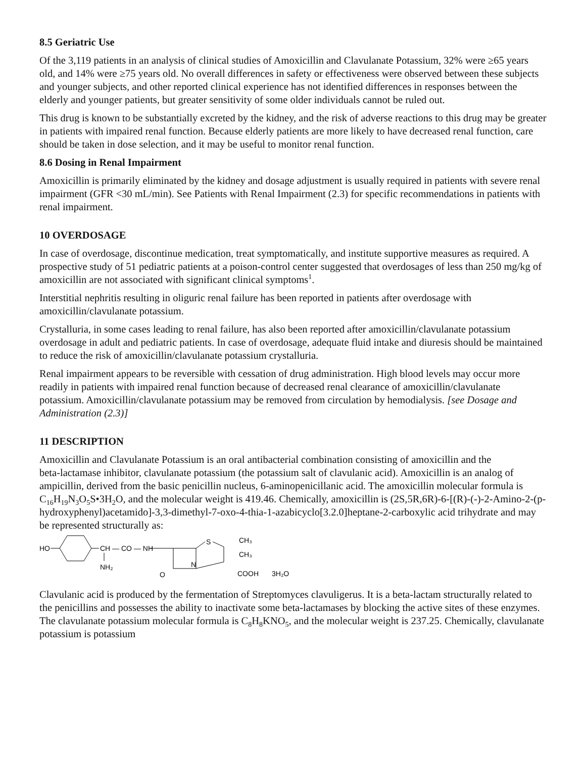8.5 Geriatric Use
Of the 3,119 patients in an analysis of clinical studies of Amoxicillin and Clavulanate Potassium, 32% were ≥65 years old, and 14% were ≥75 years old. No overall differences in safety or effectiveness were observed between these subjects and younger subjects, and other reported clinical experience has not identified differences in responses between the elderly and younger patients, but greater sensitivity of some older individuals cannot be ruled out.
This drug is known to be substantially excreted by the kidney, and the risk of adverse reactions to this drug may be greater in patients with impaired renal function. Because elderly patients are more likely to have decreased renal function, care should be taken in dose selection, and it may be useful to monitor renal function.
8.6 Dosing in Renal Impairment
Amoxicillin is primarily eliminated by the kidney and dosage adjustment is usually required in patients with severe renal impairment (GFR <30 mL/min). See Patients with Renal Impairment (2.3) for specific recommendations in patients with renal impairment.
10 OVERDOSAGE
In case of overdosage, discontinue medication, treat symptomatically, and institute supportive measures as required. A prospective study of 51 pediatric patients at a poison-control center suggested that overdosages of less than 250 mg/kg of amoxicillin are not associated with significant clinical symptoms<sup>1</sup>.
Interstitial nephritis resulting in oliguric renal failure has been reported in patients after overdosage with amoxicillin/clavulanate potassium.
Crystalluria, in some cases leading to renal failure, has also been reported after amoxicillin/clavulanate potassium overdosage in adult and pediatric patients. In case of overdosage, adequate fluid intake and diuresis should be maintained to reduce the risk of amoxicillin/clavulanate potassium crystalluria.
Renal impairment appears to be reversible with cessation of drug administration. High blood levels may occur more readily in patients with impaired renal function because of decreased renal clearance of amoxicillin/clavulanate potassium. Amoxicillin/clavulanate potassium may be removed from circulation by hemodialysis. [see Dosage and Administration (2.3)]
11 DESCRIPTION
Amoxicillin and Clavulanate Potassium is an oral antibacterial combination consisting of amoxicillin and the beta‑lactamase inhibitor, clavulanate potassium (the potassium salt of clavulanic acid). Amoxicillin is an analog of ampicillin, derived from the basic penicillin nucleus, 6‑aminopenicillanic acid. The amoxicillin molecular formula is C<sub>16</sub>H<sub>19</sub>N<sub>3</sub>O<sub>5</sub>S•3H<sub>2</sub>O, and the molecular weight is 419.46. Chemically, amoxicillin is (2S,5R,6R)-6-[(R)-(-)-2-Amino-2-(p-hydroxyphenyl)acetamido]-3,3-dimethyl-7-oxo-4-thia-1-azabicyclo[3.2.0]heptane-2-carboxylic acid trihydrate and may be represented structurally as:
HO
CH — CO — NH
NH₂
O
N
S
CH₃
CH₃
COOH
3H₂O
Clavulanic acid is produced by the fermentation of Streptomyces clavuligerus. It is a beta-lactam structurally related to the penicillins and possesses the ability to inactivate some beta‑lactamases by blocking the active sites of these enzymes. The clavulanate potassium molecular formula is C<sub>8</sub>H<sub>8</sub>KNO<sub>5</sub>, and the molecular weight is 237.25. Chemically, clavulanate potassium is potassium